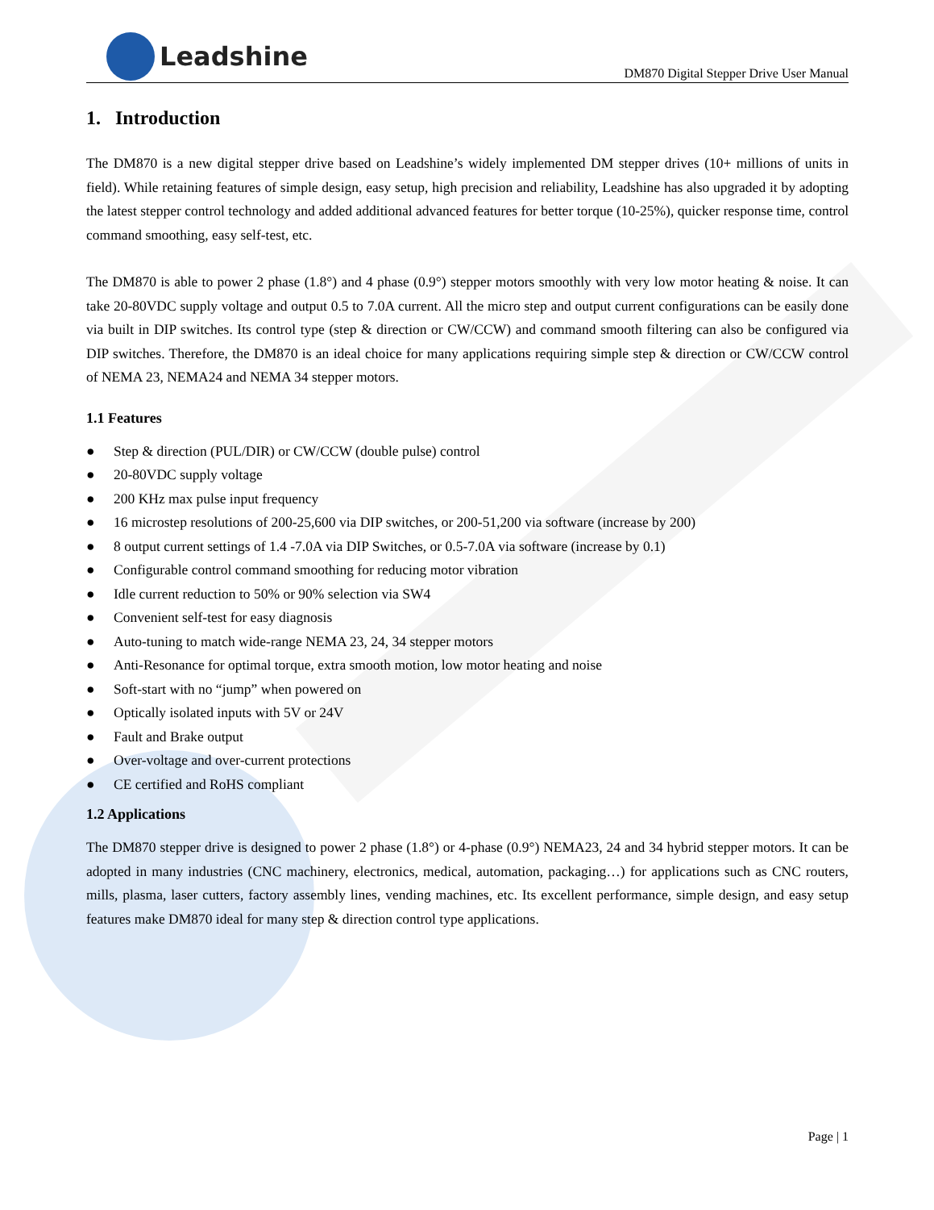Leadshine
DM870 Digital Stepper Drive User Manual
1. Introduction
The DM870 is a new digital stepper drive based on Leadshine’s widely implemented DM stepper drives (10+ millions of units in field). While retaining features of simple design, easy setup, high precision and reliability, Leadshine has also upgraded it by adopting the latest stepper control technology and added additional advanced features for better torque (10-25%), quicker response time, control command smoothing, easy self-test, etc.
The DM870 is able to power 2 phase (1.8°) and 4 phase (0.9°) stepper motors smoothly with very low motor heating & noise. It can take 20-80VDC supply voltage and output 0.5 to 7.0A current. All the micro step and output current configurations can be easily done via built in DIP switches. Its control type (step & direction or CW/CCW) and command smooth filtering can also be configured via DIP switches. Therefore, the DM870 is an ideal choice for many applications requiring simple step & direction or CW/CCW control of NEMA 23, NEMA24 and NEMA 34 stepper motors.
1.1 Features
● Step & direction (PUL/DIR) or CW/CCW (double pulse) control
● 20-80VDC supply voltage
● 200 KHz max pulse input frequency
● 16 microstep resolutions of 200-25,600 via DIP switches, or 200-51,200 via software (increase by 200)
● 8 output current settings of 1.4 -7.0A via DIP Switches, or 0.5-7.0A via software (increase by 0.1)
● Configurable control command smoothing for reducing motor vibration
● Idle current reduction to 50% or 90% selection via SW4
● Convenient self-test for easy diagnosis
● Auto-tuning to match wide-range NEMA 23, 24, 34 stepper motors
● Anti-Resonance for optimal torque, extra smooth motion, low motor heating and noise
● Soft-start with no “jump” when powered on
● Optically isolated inputs with 5V or 24V
● Fault and Brake output
● Over-voltage and over-current protections
● CE certified and RoHS compliant
1.2 Applications
The DM870 stepper drive is designed to power 2 phase (1.8°) or 4-phase (0.9°) NEMA23, 24 and 34 hybrid stepper motors. It can be adopted in many industries (CNC machinery, electronics, medical, automation, packaging…) for applications such as CNC routers, mills, plasma, laser cutters, factory assembly lines, vending machines, etc. Its excellent performance, simple design, and easy setup features make DM870 ideal for many step & direction control type applications.
Page | 1